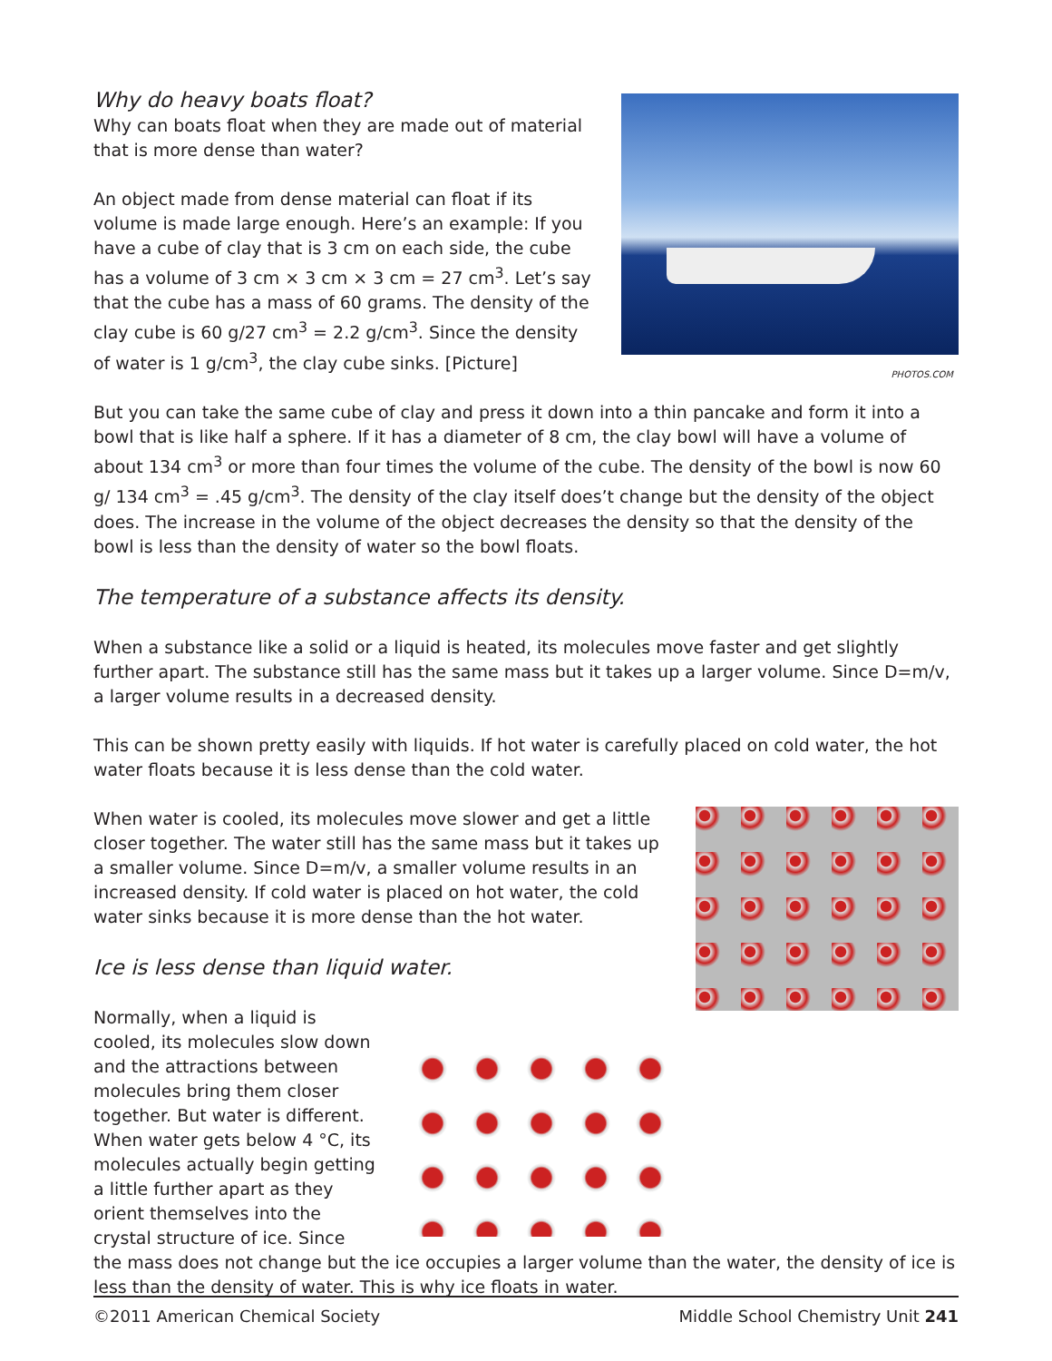PHOTOS.COM
Why do heavy boats float?
Why can boats float when they are made out of material that is more dense than water?
An object made from dense material can float if its volume is made large enough. Here’s an example: If you have a cube of clay that is 3 cm on each side, the cube has a volume of 3 cm × 3 cm × 3 cm = 27 cm<sup>3</sup>. Let’s say that the cube has a mass of 60 grams. The density of the clay cube is 60 g/27 cm<sup>3</sup> = 2.2 g/cm<sup>3</sup>. Since the density of water is 1 g/cm<sup>3</sup>, the clay cube sinks. [Picture]
But you can take the same cube of clay and press it down into a thin pancake and form it into a bowl that is like half a sphere. If it has a diameter of 8 cm, the clay bowl will have a volume of about 134 cm<sup>3</sup> or more than four times the volume of the cube. The density of the bowl is now 60 g/ 134 cm<sup>3</sup> = .45 g/cm<sup>3</sup>. The density of the clay itself does’t change but the density of the object does. The increase in the volume of the object decreases the density so that the density of the bowl is less than the density of water so the bowl floats.
The temperature of a substance affects its density.
When a substance like a solid or a liquid is heated, its molecules move faster and get slightly further apart. The substance still has the same mass but it takes up a larger volume. Since D=m/v, a larger volume results in a decreased density.
This can be shown pretty easily with liquids. If hot water is carefully placed on cold water, the hot water floats because it is less dense than the cold water.
When water is cooled, its molecules move slower and get a little closer together. The water still has the same mass but it takes up a smaller volume. Since D=m/v, a smaller volume results in an increased density. If cold water is placed on hot water, the cold water sinks because it is more dense than the hot water.
Ice is less dense than liquid water.
Normally, when a liquid is cooled, its molecules slow down and the attractions between molecules bring them closer together. But water is different. When water gets below 4 °C, its molecules actually begin getting a little further apart as they orient themselves into the crystal structure of ice. Since the mass does not change but the ice occupies a larger volume than the water, the density of ice is less than the density of water. This is why ice floats in water.
©2011 American Chemical Society Middle School Chemistry Unit 241